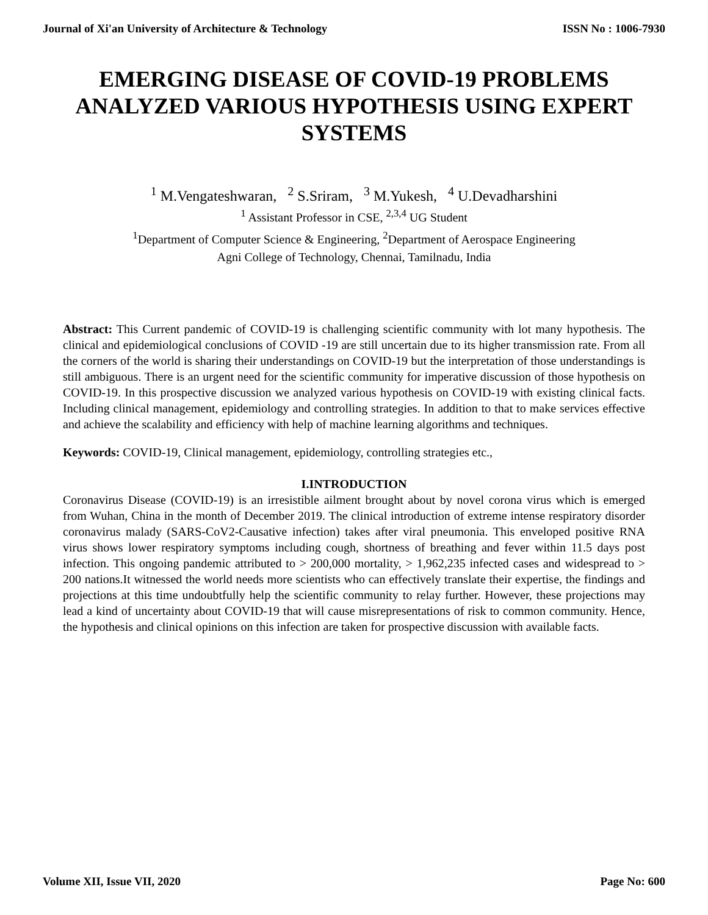Journal of Xi'an University of Architecture & Technology ISSN No : 1006-7930
EMERGING DISEASE OF COVID-19 PROBLEMS ANALYZED VARIOUS HYPOTHESIS USING EXPERT SYSTEMS
<sup>1</sup> M.Vengateshwaran, <sup>2</sup> S.Sriram, <sup>3</sup> M.Yukesh, <sup>4</sup> U.Devadharshini
<sup>1</sup> Assistant Professor in CSE, <sup>2,3,4</sup> UG Student
<sup>1</sup> Department of Computer Science & Engineering, <sup>2</sup>Department of Aerospace Engineering
Agni College of Technology, Chennai, Tamilnadu, India
Abstract: This Current pandemic of COVID-19 is challenging scientific community with lot many hypothesis. The clinical and epidemiological conclusions of COVID -19 are still uncertain due to its higher transmission rate. From all the corners of the world is sharing their understandings on COVID-19 but the interpretation of those understandings is still ambiguous. There is an urgent need for the scientific community for imperative discussion of those hypothesis on COVID-19. In this prospective discussion we analyzed various hypothesis on COVID-19 with existing clinical facts. Including clinical management, epidemiology and controlling strategies. In addition to that to make services effective and achieve the scalability and efficiency with help of machine learning algorithms and techniques.
Keywords: COVID-19, Clinical management, epidemiology, controlling strategies etc.,
I.INTRODUCTION
Coronavirus Disease (COVID-19) is an irresistible ailment brought about by novel corona virus which is emerged from Wuhan, China in the month of December 2019. The clinical introduction of extreme intense respiratory disorder coronavirus malady (SARS-CoV2-Causative infection) takes after viral pneumonia. This enveloped positive RNA virus shows lower respiratory symptoms including cough, shortness of breathing and fever within 11.5 days post infection. This ongoing pandemic attributed to > 200,000 mortality, > 1,962,235 infected cases and widespread to > 200 nations.It witnessed the world needs more scientists who can effectively translate their expertise, the findings and projections at this time undoubtfully help the scientific community to relay further. However, these projections may lead a kind of uncertainty about COVID-19 that will cause misrepresentations of risk to common community. Hence, the hypothesis and clinical opinions on this infection are taken for prospective discussion with available facts.
Volume XII, Issue VII, 2020 Page No: 600